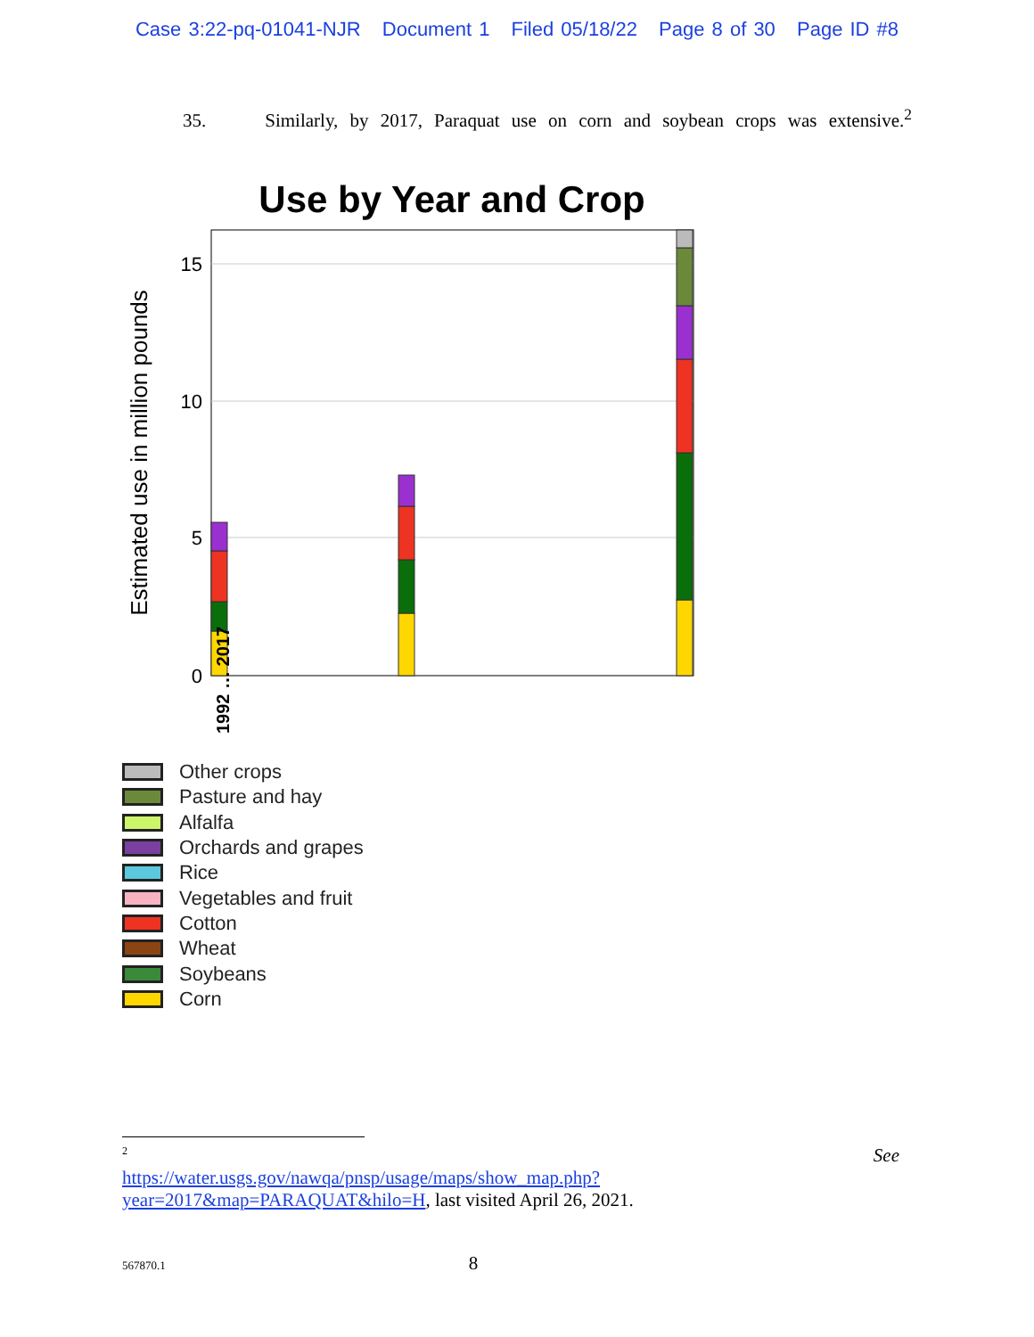Case 3:22-pq-01041-NJR Document 1 Filed 05/18/22 Page 8 of 30 Page ID #8
35. Similarly, by 2017, Paraquat use on corn and soybean crops was extensive.<sup>2</sup>
Use by Year and Crop
Estimated use in million pounds
15
10
5
0
1992 … 2017
Other crops
Pasture and hay
Alfalfa
Orchards and grapes
Rice
Vegetables and fruit
Cotton
Wheat
Soybeans
Corn
<sup>2</sup> See
https://water.usgs.gov/nawqa/pnsp/usage/maps/show_map.php?year=2017&map=PARAQUAT&hilo=H, last visited April 26, 2021.
567870.1 8